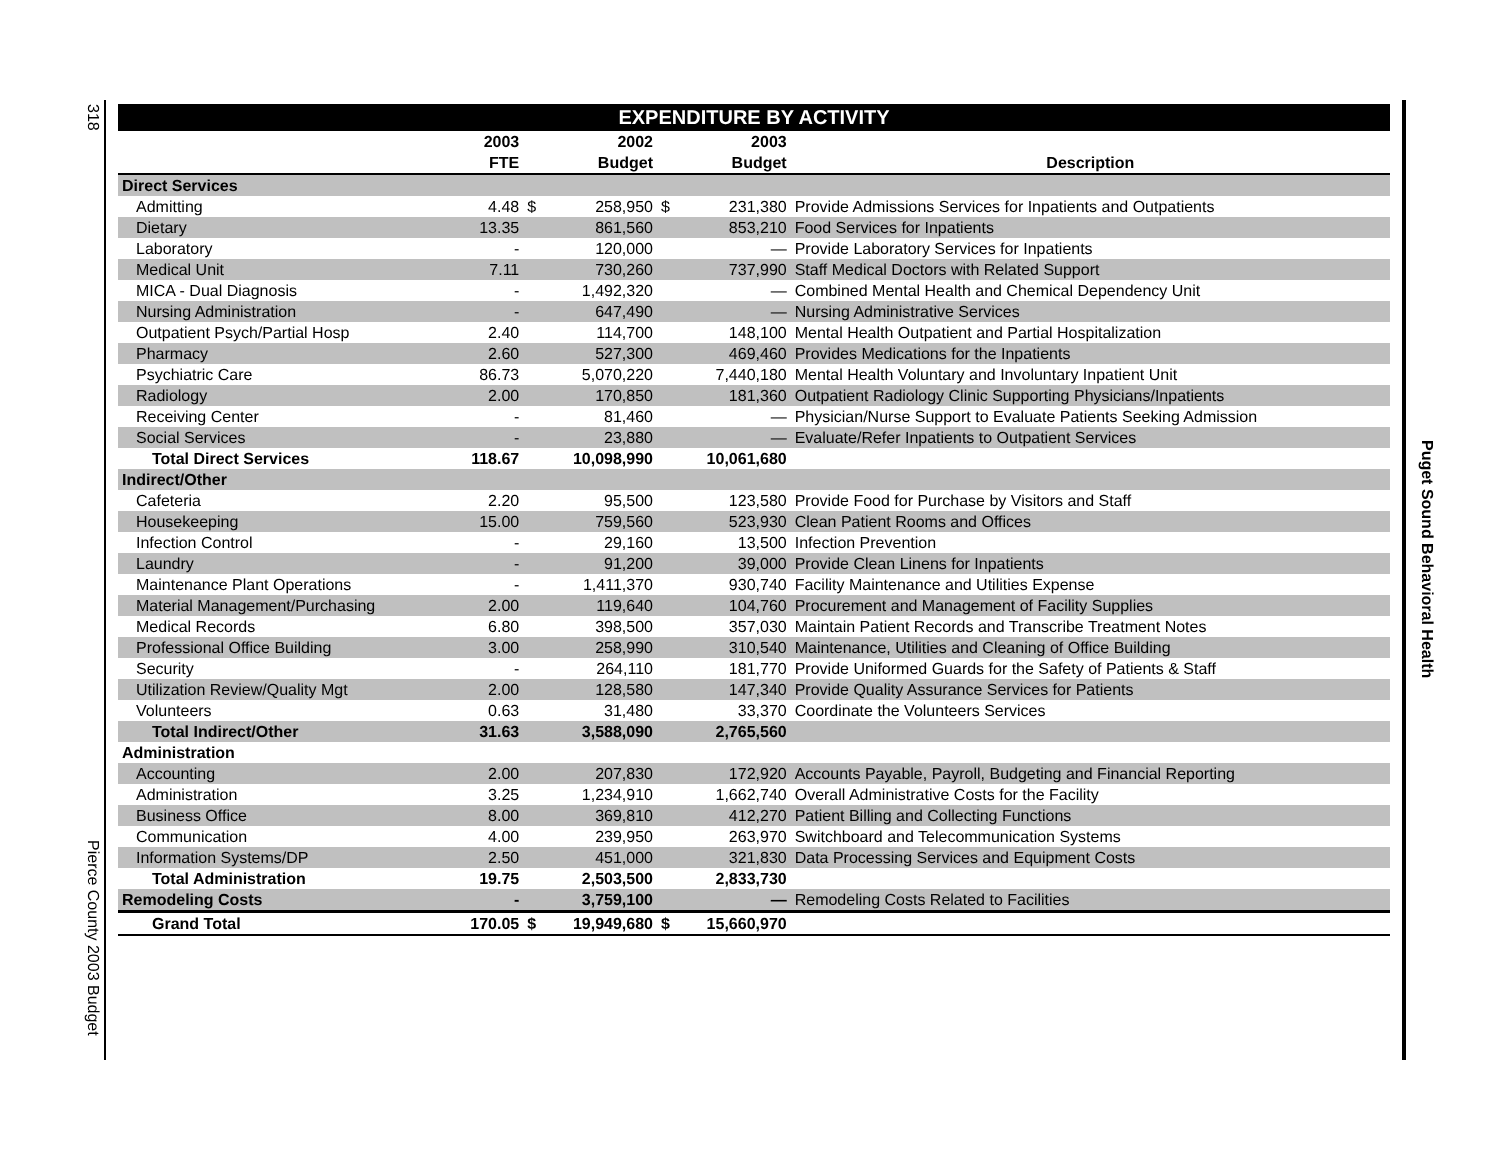318
Pierce County 2003 Budget
Puget Sound Behavioral Health
EXPENDITURE BY ACTIVITY
| | 2003 | | 2002 | | 2003 | |
| --- | --- | --- | --- | --- | --- | --- |
| | FTE | | Budget | | Budget | Description |
| Direct Services | | | | | | |
| Admitting | 4.48 | $ | 258,950 | $ | 231,380 | Provide Admissions Services for Inpatients and Outpatients |
| Dietary | 13.35 | | 861,560 | | 853,210 | Food Services for Inpatients |
| Laboratory | - | | 120,000 | | — | Provide Laboratory Services for Inpatients |
| Medical Unit | 7.11 | | 730,260 | | 737,990 | Staff Medical Doctors with Related Support |
| MICA - Dual Diagnosis | - | | 1,492,320 | | — | Combined Mental Health and Chemical Dependency Unit |
| Nursing Administration | - | | 647,490 | | — | Nursing Administrative Services |
| Outpatient Psych/Partial Hosp | 2.40 | | 114,700 | | 148,100 | Mental Health Outpatient and Partial Hospitalization |
| Pharmacy | 2.60 | | 527,300 | | 469,460 | Provides Medications for the Inpatients |
| Psychiatric Care | 86.73 | | 5,070,220 | | 7,440,180 | Mental Health Voluntary and Involuntary Inpatient Unit |
| Radiology | 2.00 | | 170,850 | | 181,360 | Outpatient Radiology Clinic Supporting Physicians/Inpatients |
| Receiving Center | - | | 81,460 | | — | Physician/Nurse Support to Evaluate Patients Seeking Admission |
| Social Services | - | | 23,880 | | — | Evaluate/Refer Inpatients to Outpatient Services |
| Total Direct Services | 118.67 | | 10,098,990 | | 10,061,680 | |
| Indirect/Other | | | | | | |
| Cafeteria | 2.20 | | 95,500 | | 123,580 | Provide Food for Purchase by Visitors and Staff |
| Housekeeping | 15.00 | | 759,560 | | 523,930 | Clean Patient Rooms and Offices |
| Infection Control | - | | 29,160 | | 13,500 | Infection Prevention |
| Laundry | - | | 91,200 | | 39,000 | Provide Clean Linens for Inpatients |
| Maintenance Plant Operations | - | | 1,411,370 | | 930,740 | Facility Maintenance and Utilities Expense |
| Material Management/Purchasing | 2.00 | | 119,640 | | 104,760 | Procurement and Management of Facility Supplies |
| Medical Records | 6.80 | | 398,500 | | 357,030 | Maintain Patient Records and Transcribe Treatment Notes |
| Professional Office Building | 3.00 | | 258,990 | | 310,540 | Maintenance, Utilities and Cleaning of Office Building |
| Security | - | | 264,110 | | 181,770 | Provide Uniformed Guards for the Safety of Patients & Staff |
| Utilization Review/Quality Mgt | 2.00 | | 128,580 | | 147,340 | Provide Quality Assurance Services for Patients |
| Volunteers | 0.63 | | 31,480 | | 33,370 | Coordinate the Volunteers Services |
| Total Indirect/Other | 31.63 | | 3,588,090 | | 2,765,560 | |
| Administration | | | | | | |
| Accounting | 2.00 | | 207,830 | | 172,920 | Accounts Payable, Payroll, Budgeting and Financial Reporting |
| Administration | 3.25 | | 1,234,910 | | 1,662,740 | Overall Administrative Costs for the Facility |
| Business Office | 8.00 | | 369,810 | | 412,270 | Patient Billing and Collecting Functions |
| Communication | 4.00 | | 239,950 | | 263,970 | Switchboard and Telecommunication Systems |
| Information Systems/DP | 2.50 | | 451,000 | | 321,830 | Data Processing Services and Equipment Costs |
| Total Administration | 19.75 | | 2,503,500 | | 2,833,730 | |
| Remodeling Costs | - | | 3,759,100 | | — | Remodeling Costs Related to Facilities |
| Grand Total | 170.05 | $ | 19,949,680 | $ | 15,660,970 | |